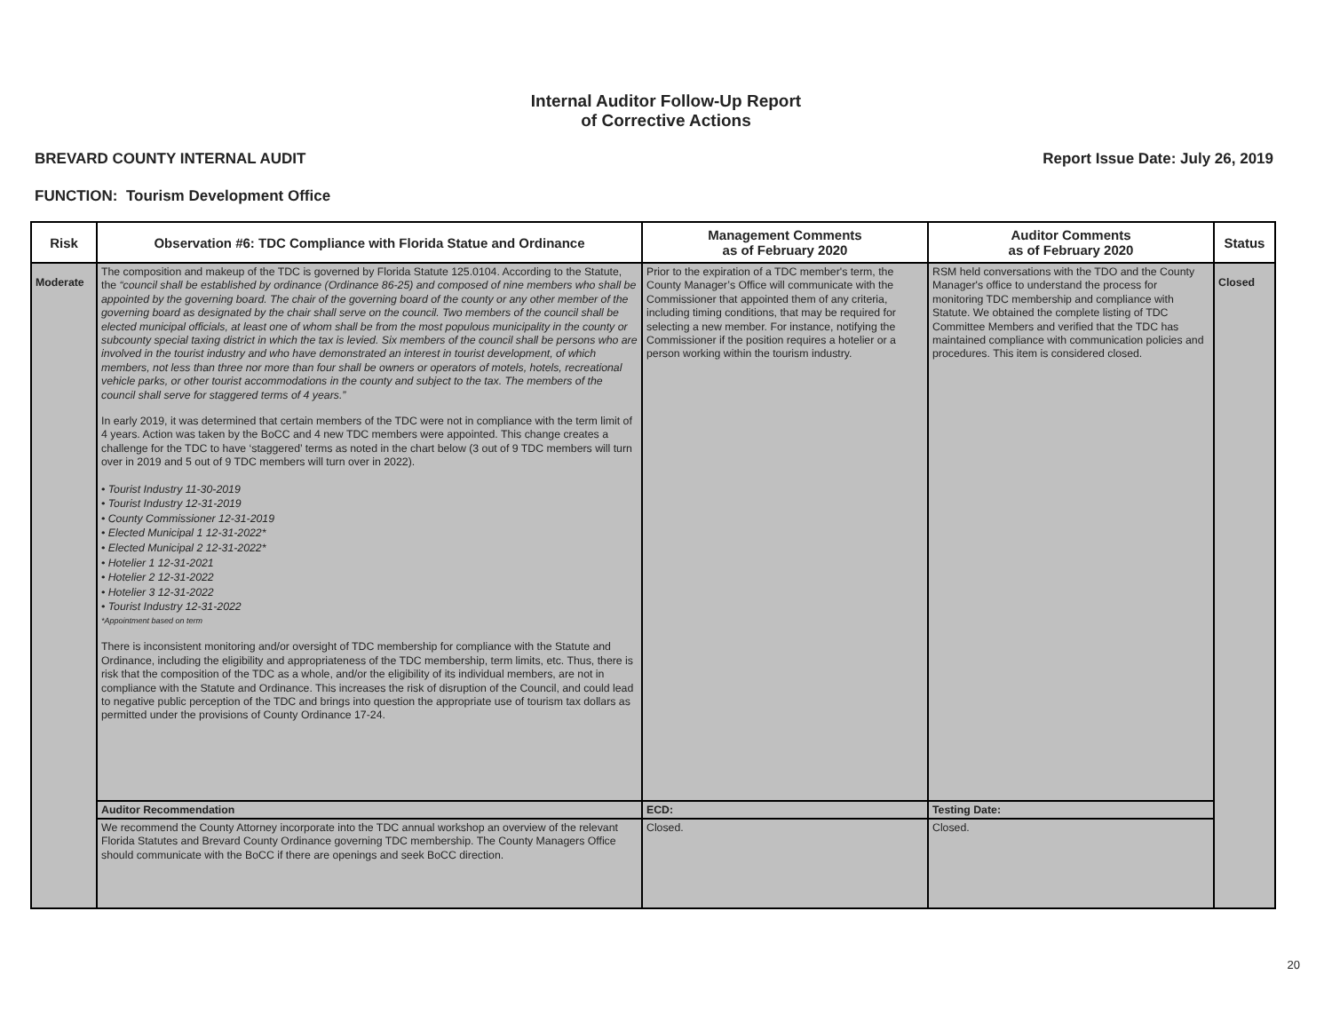Internal Auditor Follow-Up Report
of Corrective Actions
BREVARD COUNTY INTERNAL AUDIT Report Issue Date: July 26, 2019
FUNCTION: Tourism Development Office
| Risk | Observation #6: TDC Compliance with Florida Statue and Ordinance | Management Comments as of February 2020 | Auditor Comments as of February 2020 | Status |
| --- | --- | --- | --- | --- |
| Moderate | The composition and makeup of the TDC is governed by Florida Statute 125.0104. According to the Statute, the “council shall be established by ordinance (Ordinance 86-25) and composed of nine members who shall be appointed by the governing board. The chair of the governing board of the county or any other member of the governing board as designated by the chair shall serve on the council. Two members of the council shall be elected municipal officials, at least one of whom shall be from the most populous municipality in the county or subcounty special taxing district in which the tax is levied. Six members of the council shall be persons who are involved in the tourist industry and who have demonstrated an interest in tourist development, of which members, not less than three nor more than four shall be owners or operators of motels, hotels, recreational vehicle parks, or other tourist accommodations in the county and subject to the tax. The members of the council shall serve for staggered terms of 4 years.” In early 2019, it was determined that certain members of the TDC were not in compliance with the term limit of 4 years. Action was taken by the BoCC and 4 new TDC members were appointed. This change creates a challenge for the TDC to have ‘staggered’ terms as noted in the chart below (3 out of 9 TDC members will turn over in 2019 and 5 out of 9 TDC members will turn over in 2022). • Tourist Industry 11-30-2019 • Tourist Industry 12-31-2019 • County Commissioner 12-31-2019 • Elected Municipal 1 12-31-2022* • Elected Municipal 2 12-31-2022* • Hotelier 1 12-31-2021 • Hotelier 2 12-31-2022 • Hotelier 3 12-31-2022 • Tourist Industry 12-31-2022 *Appointment based on term There is inconsistent monitoring and/or oversight of TDC membership for compliance with the Statute and Ordinance, including the eligibility and appropriateness of the TDC membership, term limits, etc. Thus, there is risk that the composition of the TDC as a whole, and/or the eligibility of its individual members, are not in compliance with the Statute and Ordinance. This increases the risk of disruption of the Council, and could lead to negative public perception of the TDC and brings into question the appropriate use of tourism tax dollars as permitted under the provisions of County Ordinance 17-24. | Prior to the expiration of a TDC member's term, the County Manager’s Office will communicate with the Commissioner that appointed them of any criteria, including timing conditions, that may be required for selecting a new member. For instance, notifying the Commissioner if the position requires a hotelier or a person working within the tourism industry. | RSM held conversations with the TDO and the County Manager's office to understand the process for monitoring TDC membership and compliance with Statute. We obtained the complete listing of TDC Committee Members and verified that the TDC has maintained compliance with communication policies and procedures. This item is considered closed. | Closed |
| | Auditor Recommendation | ECD: | Testing Date: | |
| | We recommend the County Attorney incorporate into the TDC annual workshop an overview of the relevant Florida Statutes and Brevard County Ordinance governing TDC membership. The County Managers Office should communicate with the BoCC if there are openings and seek BoCC direction. | Closed. | Closed. | |
20